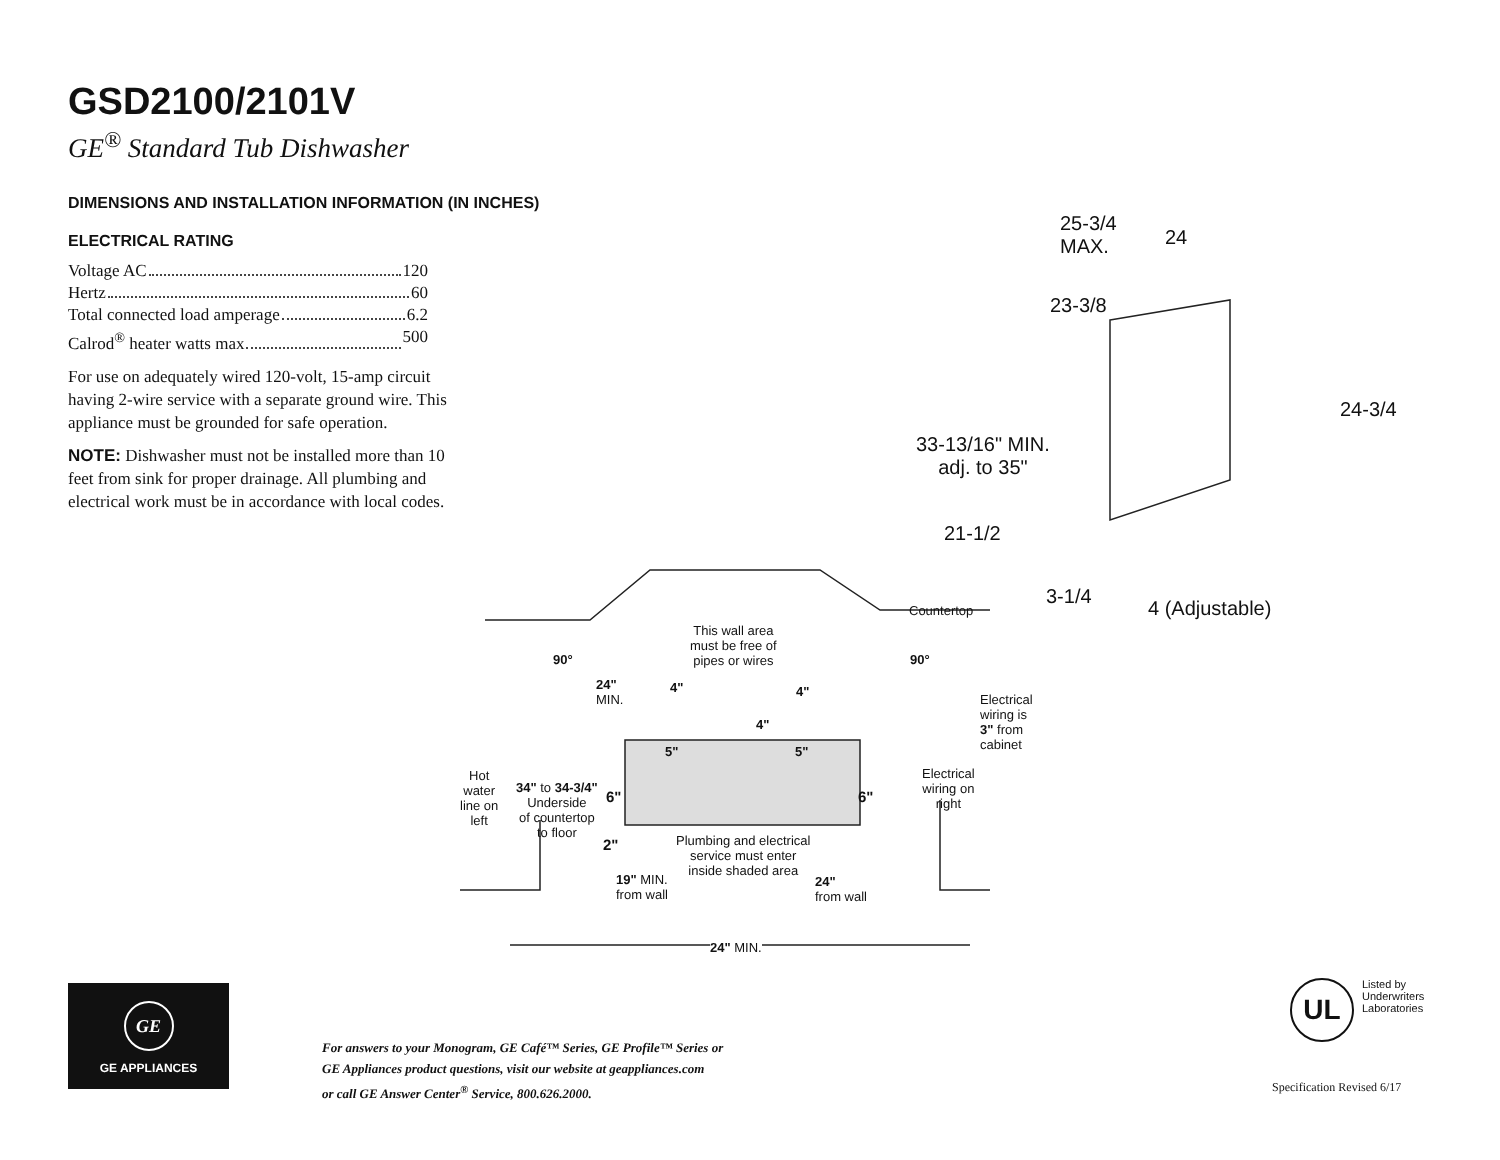GSD2100/2101V
GE<sup>®</sup> Standard Tub Dishwasher
DIMENSIONS AND INSTALLATION INFORMATION (IN INCHES)
ELECTRICAL RATING
Voltage AC 120
Hertz 60
Total connected load amperage 6.2
Calrod<sup>®</sup> heater watts max 500
For use on adequately wired 120-volt, 15-amp circuit having 2-wire service with a separate ground wire. This appliance must be grounded for safe operation.
NOTE: Dishwasher must not be installed more than 10 feet from sink for proper drainage. All plumbing and electrical work must be in accordance with local codes.
25-3/4
MAX. 24
23-3/8
24-3/4
33-13/16" MIN.
adj. to 35"
21-1/2
3-1/4
4 (Adjustable) Countertop
This wall area
must be free of
pipes or wires 90° 90°
24"
MIN.
4" 4"
4"
Electrical
wiring is
3" from
cabinet 5" 5"
Electrical
wiring on
right
Hot
water
line on
left
34" to 34-3/4"
Underside
of countertop
to floor
6" 6"
Plumbing and electrical
service must enter
inside shaded area
2"
19" MIN.
from wall
24"
from wall
24" MIN.
GE
GE APPLIANCES
For answers to your Monogram, GE Café™ Series, GE Profile™ Series or
GE Appliances product questions, visit our website at geappliances.com
or call GE Answer Center<sup>®</sup> Service, 800.626.2000.
UL
Listed by
Underwriters
Laboratories
Specification Revised 6/17